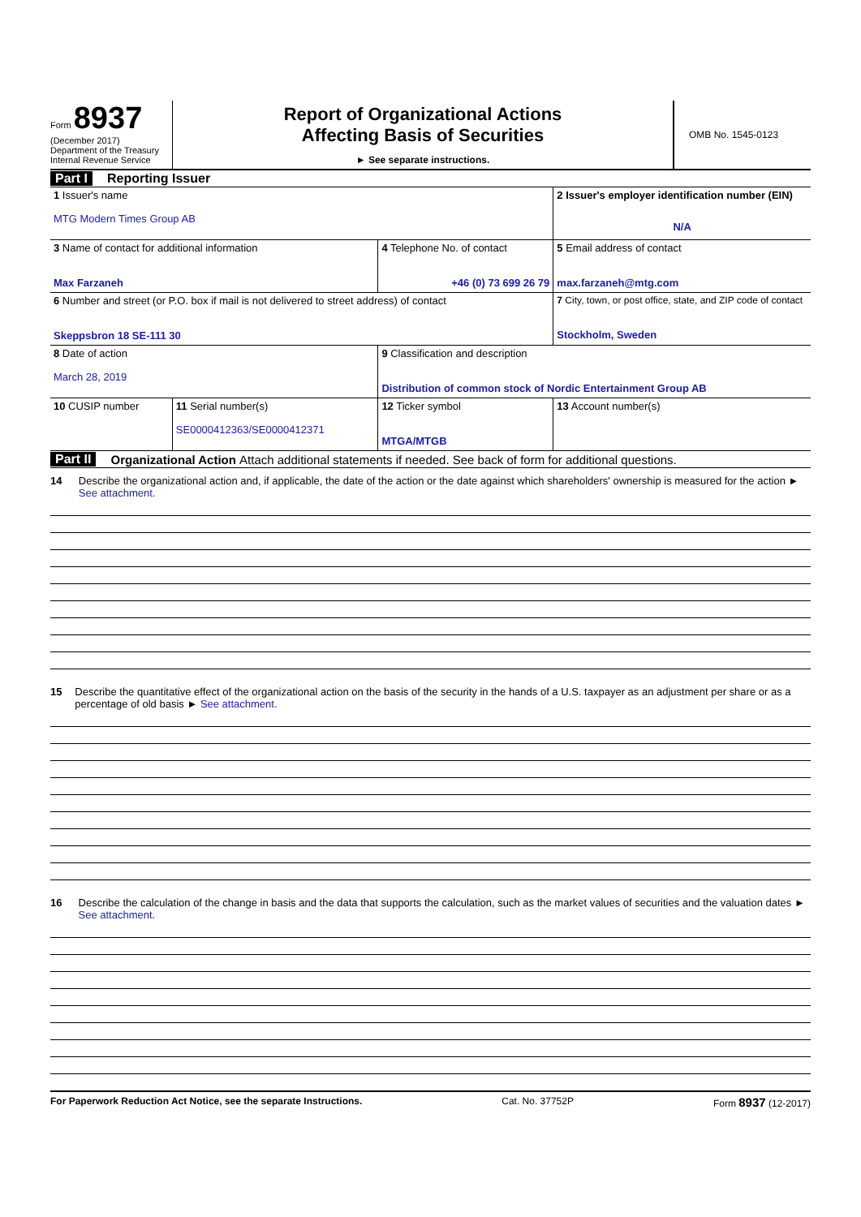Form 8937
(December 2017)
Department of the Treasury
Internal Revenue Service
Report of Organizational Actions
Affecting Basis of Securities
► See separate instructions.
OMB No. 1545-0123
Part I Reporting Issuer
| 1 Issuer's name MTG Modern Times Group AB | | | 2 Issuer's employer identification number (EIN) N/A |
| 3 Name of contact for additional information Max Farzaneh | | 4 Telephone No. of contact +46 (0) 73 699 26 79 | 5 Email address of contact max.farzaneh@mtg.com |
| 6 Number and street (or P.O. box if mail is not delivered to street address) of contact Skeppsbron 18 SE-111 30 | | | 7 City, town, or post office, state, and ZIP code of contact Stockholm, Sweden |
| 8 Date of action March 28, 2019 | | 9 Classification and description Distribution of common stock of Nordic Entertainment Group AB | |
| 10 CUSIP number | 11 Serial number(s) SE0000412363/SE0000412371 | 12 Ticker symbol MTGA/MTGB | 13 Account number(s) |
Part II Organizational Action Attach additional statements if needed. See back of form for additional questions.
14 Describe the organizational action and, if applicable, the date of the action or the date against which shareholders' ownership is measured for the action ► See attachment.
15 Describe the quantitative effect of the organizational action on the basis of the security in the hands of a U.S. taxpayer as an adjustment per share or as a percentage of old basis ► See attachment.
16 Describe the calculation of the change in basis and the data that supports the calculation, such as the market values of securities and the valuation dates ► See attachment.
For Paperwork Reduction Act Notice, see the separate Instructions. Cat. No. 37752P Form 8937 (12-2017)